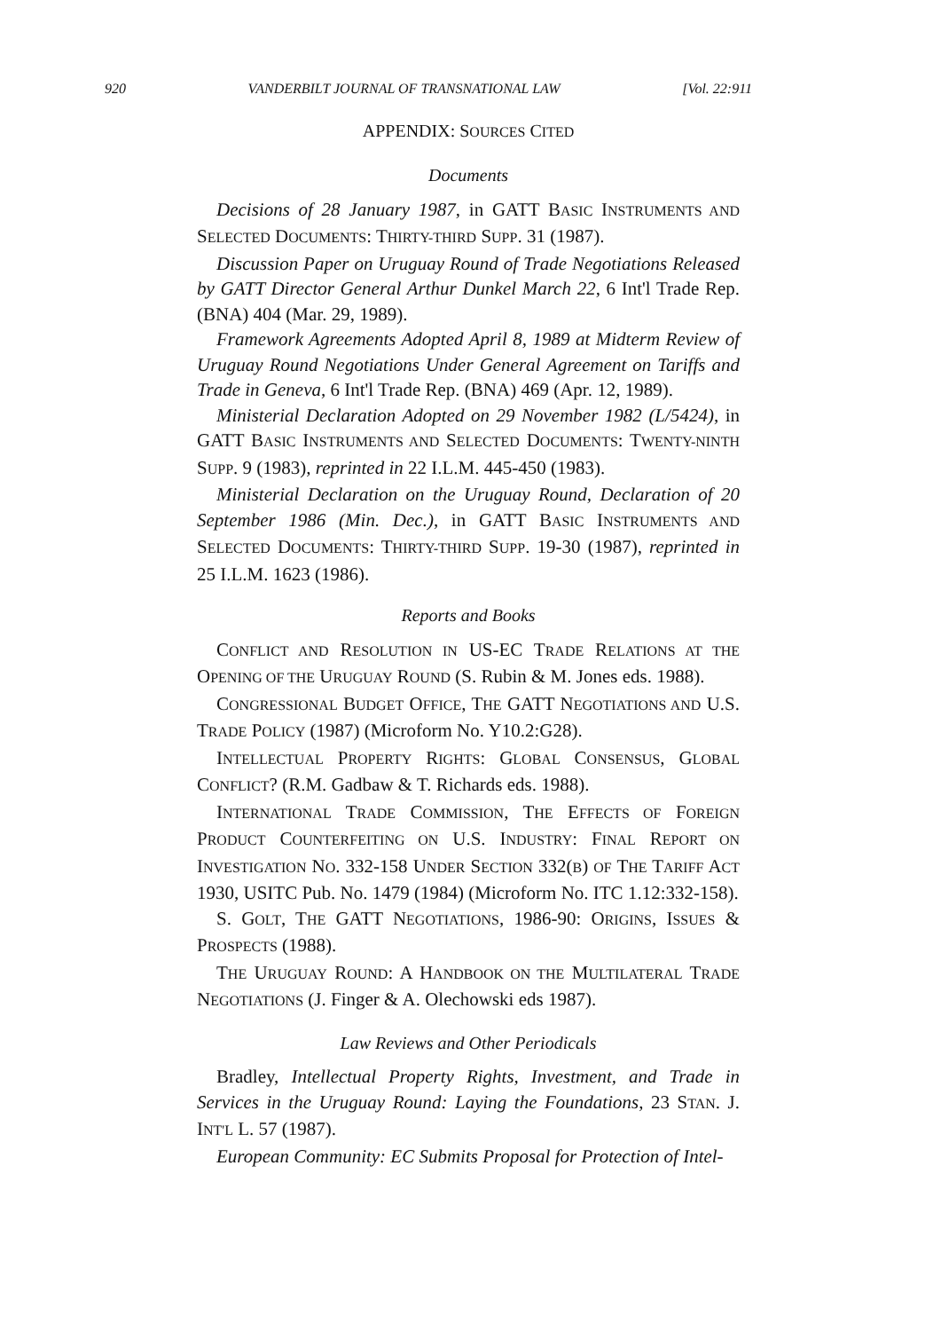920 VANDERBILT JOURNAL OF TRANSNATIONAL LAW [Vol. 22:911
APPENDIX: SOURCES CITED
Documents
Decisions of 28 January 1987, in GATT BASIC INSTRUMENTS AND SELECTED DOCUMENTS: THIRTY-THIRD SUPP. 31 (1987).
Discussion Paper on Uruguay Round of Trade Negotiations Released by GATT Director General Arthur Dunkel March 22, 6 Int'l Trade Rep. (BNA) 404 (Mar. 29, 1989).
Framework Agreements Adopted April 8, 1989 at Midterm Review of Uruguay Round Negotiations Under General Agreement on Tariffs and Trade in Geneva, 6 Int'l Trade Rep. (BNA) 469 (Apr. 12, 1989).
Ministerial Declaration Adopted on 29 November 1982 (L/5424), in GATT BASIC INSTRUMENTS AND SELECTED DOCUMENTS: TWENTY-NINTH SUPP. 9 (1983), reprinted in 22 I.L.M. 445-450 (1983).
Ministerial Declaration on the Uruguay Round, Declaration of 20 September 1986 (Min. Dec.), in GATT BASIC INSTRUMENTS AND SELECTED DOCUMENTS: THIRTY-THIRD SUPP. 19-30 (1987), reprinted in 25 I.L.M. 1623 (1986).
Reports and Books
CONFLICT AND RESOLUTION IN US-EC TRADE RELATIONS AT THE OPENING OF THE URUGUAY ROUND (S. Rubin & M. Jones eds. 1988).
CONGRESSIONAL BUDGET OFFICE, THE GATT NEGOTIATIONS AND U.S. TRADE POLICY (1987) (Microform No. Y10.2:G28).
INTELLECTUAL PROPERTY RIGHTS: GLOBAL CONSENSUS, GLOBAL CONFLICT? (R.M. Gadbaw & T. Richards eds. 1988).
INTERNATIONAL TRADE COMMISSION, THE EFFECTS OF FOREIGN PRODUCT COUNTERFEITING ON U.S. INDUSTRY: FINAL REPORT ON INVESTIGATION NO. 332-158 UNDER SECTION 332(B) OF THE TARIFF ACT 1930, USITC Pub. No. 1479 (1984) (Microform No. ITC 1.12:332-158).
S. GOLT, THE GATT NEGOTIATIONS, 1986-90: ORIGINS, ISSUES & PROSPECTS (1988).
THE URUGUAY ROUND: A HANDBOOK ON THE MULTILATERAL TRADE NEGOTIATIONS (J. Finger & A. Olechowski eds 1987).
Law Reviews and Other Periodicals
Bradley, Intellectual Property Rights, Investment, and Trade in Services in the Uruguay Round: Laying the Foundations, 23 STAN. J. INT'L L. 57 (1987).
European Community: EC Submits Proposal for Protection of Intel-